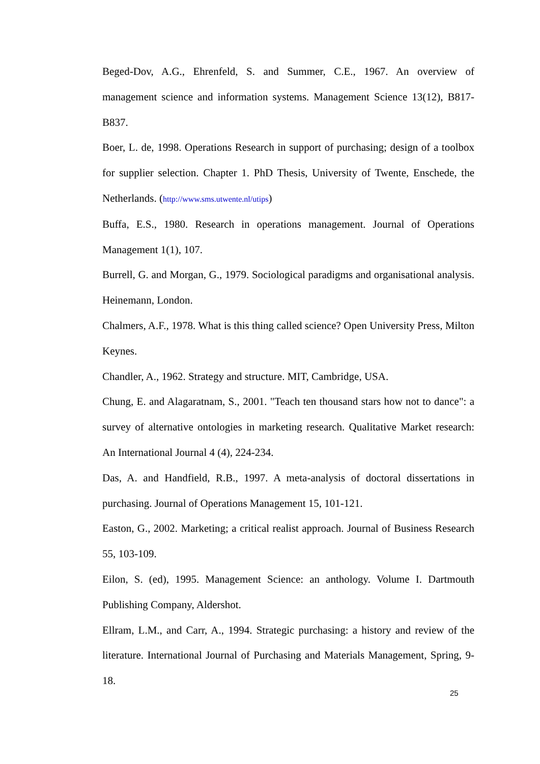Beged-Dov, A.G., Ehrenfeld, S. and Summer, C.E., 1967. An overview of management science and information systems. Management Science 13(12), B817-B837.
Boer, L. de, 1998. Operations Research in support of purchasing; design of a toolbox for supplier selection. Chapter 1. PhD Thesis, University of Twente, Enschede, the Netherlands. (http://www.sms.utwente.nl/utips)
Buffa, E.S., 1980. Research in operations management. Journal of Operations Management 1(1), 107.
Burrell, G. and Morgan, G., 1979. Sociological paradigms and organisational analysis. Heinemann, London.
Chalmers, A.F., 1978. What is this thing called science? Open University Press, Milton Keynes.
Chandler, A., 1962. Strategy and structure. MIT, Cambridge, USA.
Chung, E. and Alagaratnam, S., 2001. "Teach ten thousand stars how not to dance": a survey of alternative ontologies in marketing research. Qualitative Market research: An International Journal 4 (4), 224-234.
Das, A. and Handfield, R.B., 1997. A meta-analysis of doctoral dissertations in purchasing. Journal of Operations Management 15, 101-121.
Easton, G., 2002. Marketing; a critical realist approach. Journal of Business Research 55, 103-109.
Eilon, S. (ed), 1995. Management Science: an anthology. Volume I. Dartmouth Publishing Company, Aldershot.
Ellram, L.M., and Carr, A., 1994. Strategic purchasing: a history and review of the literature. International Journal of Purchasing and Materials Management, Spring, 9-18.
25